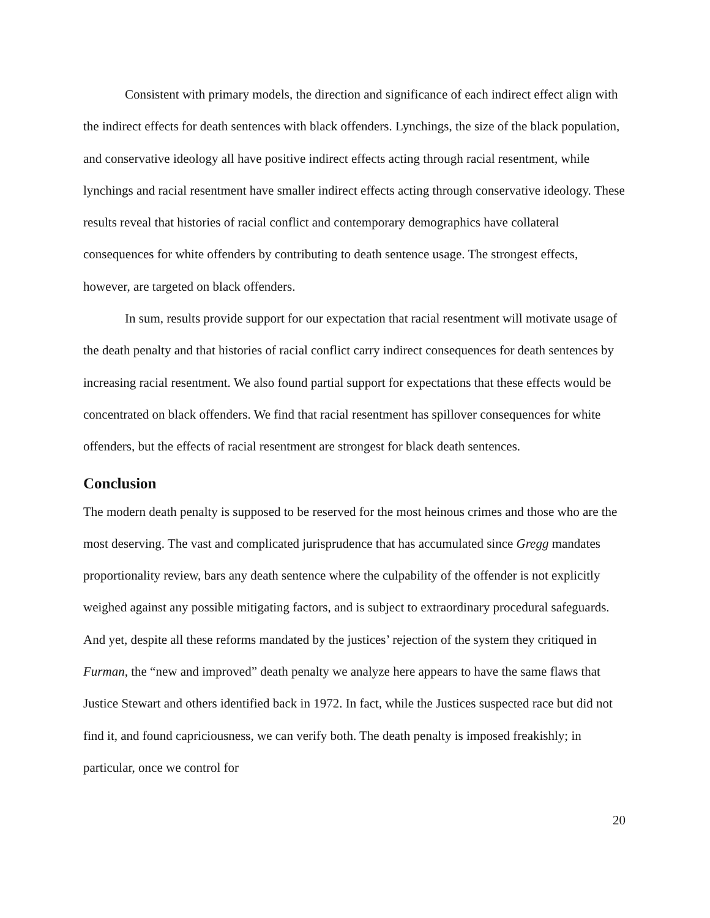Consistent with primary models, the direction and significance of each indirect effect align with the indirect effects for death sentences with black offenders. Lynchings, the size of the black population, and conservative ideology all have positive indirect effects acting through racial resentment, while lynchings and racial resentment have smaller indirect effects acting through conservative ideology. These results reveal that histories of racial conflict and contemporary demographics have collateral consequences for white offenders by contributing to death sentence usage. The strongest effects, however, are targeted on black offenders.
In sum, results provide support for our expectation that racial resentment will motivate usage of the death penalty and that histories of racial conflict carry indirect consequences for death sentences by increasing racial resentment. We also found partial support for expectations that these effects would be concentrated on black offenders. We find that racial resentment has spillover consequences for white offenders, but the effects of racial resentment are strongest for black death sentences.
Conclusion
The modern death penalty is supposed to be reserved for the most heinous crimes and those who are the most deserving. The vast and complicated jurisprudence that has accumulated since Gregg mandates proportionality review, bars any death sentence where the culpability of the offender is not explicitly weighed against any possible mitigating factors, and is subject to extraordinary procedural safeguards. And yet, despite all these reforms mandated by the justices’ rejection of the system they critiqued in Furman, the “new and improved” death penalty we analyze here appears to have the same flaws that Justice Stewart and others identified back in 1972. In fact, while the Justices suspected race but did not find it, and found capriciousness, we can verify both. The death penalty is imposed freakishly; in particular, once we control for
20